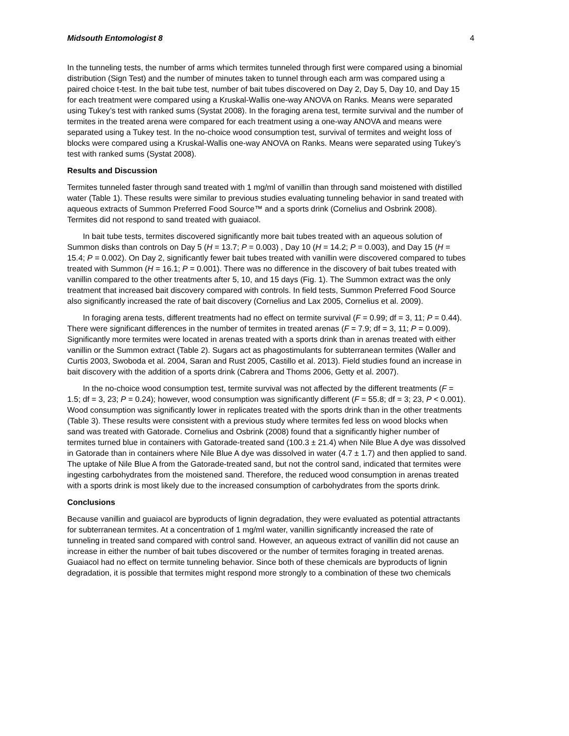Midsouth Entomologist 8 4
In the tunneling tests, the number of arms which termites tunneled through first were compared using a binomial distribution (Sign Test) and the number of minutes taken to tunnel through each arm was compared using a paired choice t-test. In the bait tube test, number of bait tubes discovered on Day 2, Day 5, Day 10, and Day 15 for each treatment were compared using a Kruskal-Wallis one-way ANOVA on Ranks. Means were separated using Tukey’s test with ranked sums (Systat 2008). In the foraging arena test, termite survival and the number of termites in the treated arena were compared for each treatment using a one-way ANOVA and means were separated using a Tukey test. In the no-choice wood consumption test, survival of termites and weight loss of blocks were compared using a Kruskal-Wallis one-way ANOVA on Ranks. Means were separated using Tukey’s test with ranked sums (Systat 2008).
Results and Discussion
Termites tunneled faster through sand treated with 1 mg/ml of vanillin than through sand moistened with distilled water (Table 1). These results were similar to previous studies evaluating tunneling behavior in sand treated with aqueous extracts of Summon Preferred Food Source™ and a sports drink (Cornelius and Osbrink 2008). Termites did not respond to sand treated with guaiacol.
In bait tube tests, termites discovered significantly more bait tubes treated with an aqueous solution of Summon disks than controls on Day 5 (H = 13.7; P = 0.003) , Day 10 (H = 14.2; P = 0.003), and Day 15 (H = 15.4; P = 0.002). On Day 2, significantly fewer bait tubes treated with vanillin were discovered compared to tubes treated with Summon (H = 16.1; P = 0.001). There was no difference in the discovery of bait tubes treated with vanillin compared to the other treatments after 5, 10, and 15 days (Fig. 1). The Summon extract was the only treatment that increased bait discovery compared with controls. In field tests, Summon Preferred Food Source also significantly increased the rate of bait discovery (Cornelius and Lax 2005, Cornelius et al. 2009).
In foraging arena tests, different treatments had no effect on termite survival (F = 0.99; df = 3, 11; P = 0.44). There were significant differences in the number of termites in treated arenas (F = 7.9; df = 3, 11; P = 0.009). Significantly more termites were located in arenas treated with a sports drink than in arenas treated with either vanillin or the Summon extract (Table 2). Sugars act as phagostimulants for subterranean termites (Waller and Curtis 2003, Swoboda et al. 2004, Saran and Rust 2005, Castillo et al. 2013). Field studies found an increase in bait discovery with the addition of a sports drink (Cabrera and Thoms 2006, Getty et al. 2007).
In the no-choice wood consumption test, termite survival was not affected by the different treatments (F = 1.5; df = 3, 23; P = 0.24); however, wood consumption was significantly different (F = 55.8; df = 3; 23, P < 0.001). Wood consumption was significantly lower in replicates treated with the sports drink than in the other treatments (Table 3). These results were consistent with a previous study where termites fed less on wood blocks when sand was treated with Gatorade. Cornelius and Osbrink (2008) found that a significantly higher number of termites turned blue in containers with Gatorade-treated sand (100.3 ± 21.4) when Nile Blue A dye was dissolved in Gatorade than in containers where Nile Blue A dye was dissolved in water (4.7 ± 1.7) and then applied to sand. The uptake of Nile Blue A from the Gatorade-treated sand, but not the control sand, indicated that termites were ingesting carbohydrates from the moistened sand. Therefore, the reduced wood consumption in arenas treated with a sports drink is most likely due to the increased consumption of carbohydrates from the sports drink.
Conclusions
Because vanillin and guaiacol are byproducts of lignin degradation, they were evaluated as potential attractants for subterranean termites. At a concentration of 1 mg/ml water, vanillin significantly increased the rate of tunneling in treated sand compared with control sand. However, an aqueous extract of vanillin did not cause an increase in either the number of bait tubes discovered or the number of termites foraging in treated arenas. Guaiacol had no effect on termite tunneling behavior. Since both of these chemicals are byproducts of lignin degradation, it is possible that termites might respond more strongly to a combination of these two chemicals